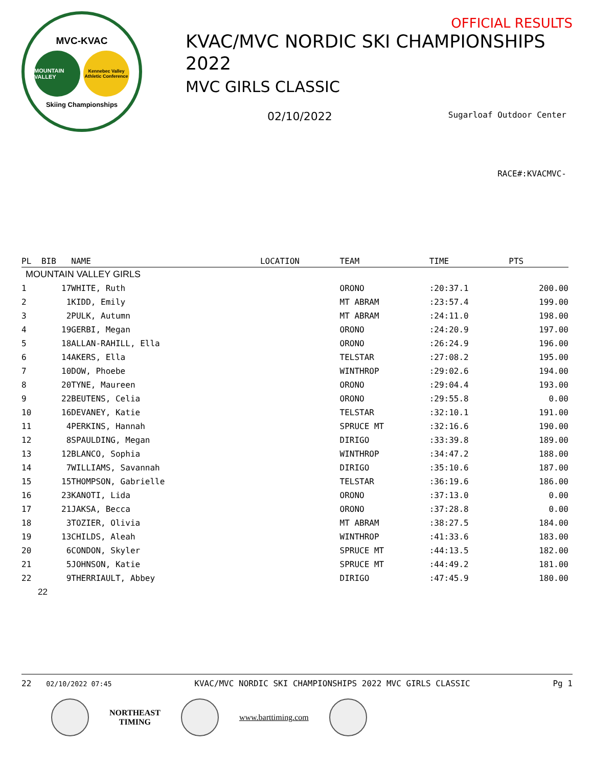MVC-KVAC
MOUNTAIN VALLEY
Kennebec Valley Athletic Conference
Skiing Championships
OFFICIAL RESULTS
KVAC/MVC NORDIC SKI CHAMPIONSHIPS 2022
MVC GIRLS CLASSIC
02/10/2022 Sugarloaf Outdoor Center
RACE#:KVACMVC-
| PL | BIB | NAME | LOCATION | TEAM | TIME | PTS |
| --- | --- | --- | --- | --- | --- | --- |
| MOUNTAIN VALLEY GIRLS | | | | | | |
| 1 | 17 | WHITE, Ruth | | ORONO | :20:37.1 | 200.00 |
| 2 | 1 | KIDD, Emily | | MT ABRAM | :23:57.4 | 199.00 |
| 3 | 2 | PULK, Autumn | | MT ABRAM | :24:11.0 | 198.00 |
| 4 | 19 | GERBI, Megan | | ORONO | :24:20.9 | 197.00 |
| 5 | 18 | ALLAN-RAHILL, Ella | | ORONO | :26:24.9 | 196.00 |
| 6 | 14 | AKERS, Ella | | TELSTAR | :27:08.2 | 195.00 |
| 7 | 10 | DOW, Phoebe | | WINTHROP | :29:02.6 | 194.00 |
| 8 | 20 | TYNE, Maureen | | ORONO | :29:04.4 | 193.00 |
| 9 | 22 | BEUTENS, Celia | | ORONO | :29:55.8 | 0.00 |
| 10 | 16 | DEVANEY, Katie | | TELSTAR | :32:10.1 | 191.00 |
| 11 | 4 | PERKINS, Hannah | | SPRUCE MT | :32:16.6 | 190.00 |
| 12 | 8 | SPAULDING, Megan | | DIRIGO | :33:39.8 | 189.00 |
| 13 | 12 | BLANCO, Sophia | | WINTHROP | :34:47.2 | 188.00 |
| 14 | 7 | WILLIAMS, Savannah | | DIRIGO | :35:10.6 | 187.00 |
| 15 | 15 | THOMPSON, Gabrielle | | TELSTAR | :36:19.6 | 186.00 |
| 16 | 23 | KANOTI, Lida | | ORONO | :37:13.0 | 0.00 |
| 17 | 21 | JAKSA, Becca | | ORONO | :37:28.8 | 0.00 |
| 18 | 3 | TOZIER, Olivia | | MT ABRAM | :38:27.5 | 184.00 |
| 19 | 13 | CHILDS, Aleah | | WINTHROP | :41:33.6 | 183.00 |
| 20 | 6 | CONDON, Skyler | | SPRUCE MT | :44:13.5 | 182.00 |
| 21 | 5 | JOHNSON, Katie | | SPRUCE MT | :44:49.2 | 181.00 |
| 22 | 9 | THERRIAULT, Abbey | | DIRIGO | :47:45.9 | 180.00 |
22
22 02/10/2022 07:45 KVAC/MVC NORDIC SKI CHAMPIONSHIPS 2022 MVC GIRLS CLASSIC Pg 1
NORTHEAST
TIMING
www.barttiming.com